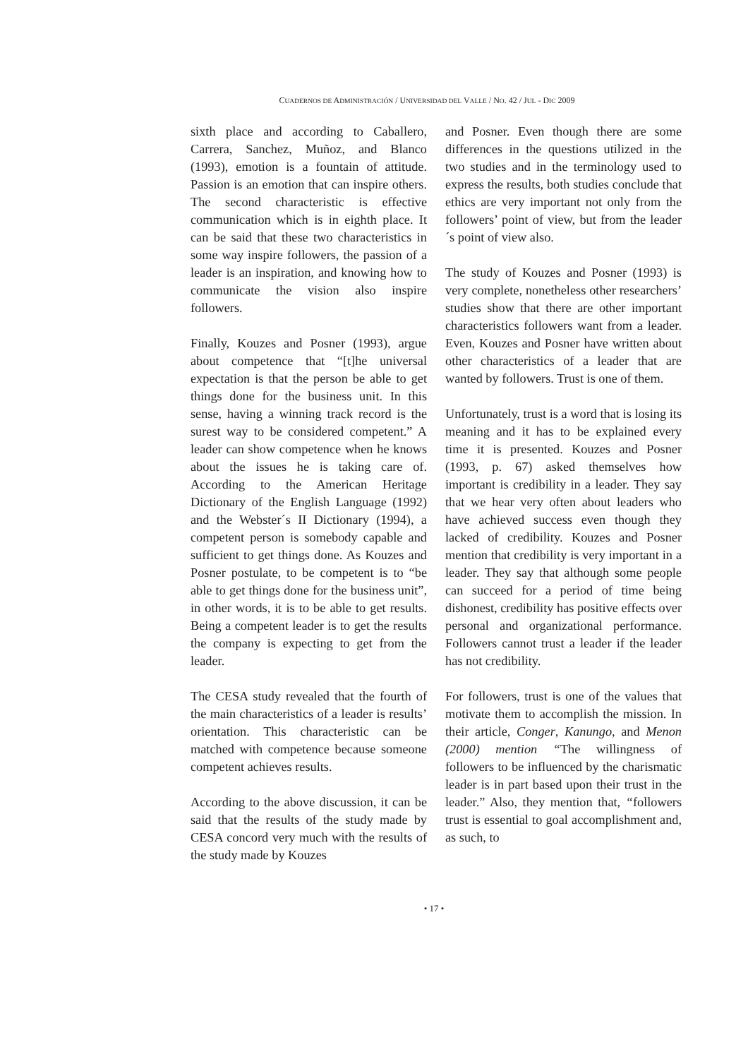CUADERNOS DE ADMINISTRACIÓN / UNIVERSIDAD DEL VALLE / NO. 42 / JUL - DIC 2009
sixth place and according to Caballero, Carrera, Sanchez, Muñoz, and Blanco (1993), emotion is a fountain of attitude. Passion is an emotion that can inspire others. The second characteristic is effective communication which is in eighth place. It can be said that these two characteristics in some way inspire followers, the passion of a leader is an inspiration, and knowing how to communicate the vision also inspire followers.
Finally, Kouzes and Posner (1993), argue about competence that “[t]he universal expectation is that the person be able to get things done for the business unit. In this sense, having a winning track record is the surest way to be considered competent.” A leader can show competence when he knows about the issues he is taking care of. According to the American Heritage Dictionary of the English Language (1992) and the Webster´s II Dictionary (1994), a competent person is somebody capable and sufficient to get things done. As Kouzes and Posner postulate, to be competent is to “be able to get things done for the business unit”, in other words, it is to be able to get results. Being a competent leader is to get the results the company is expecting to get from the leader.
The CESA study revealed that the fourth of the main characteristics of a leader is results’ orientation. This characteristic can be matched with competence because someone competent achieves results.
According to the above discussion, it can be said that the results of the study made by CESA concord very much with the results of the study made by Kouzes
and Posner. Even though there are some differences in the questions utilized in the two studies and in the terminology used to express the results, both studies conclude that ethics are very important not only from the followers’ point of view, but from the leader´s point of view also.
The study of Kouzes and Posner (1993) is very complete, nonetheless other researchers’ studies show that there are other important characteristics followers want from a leader. Even, Kouzes and Posner have written about other characteristics of a leader that are wanted by followers. Trust is one of them.
Unfortunately, trust is a word that is losing its meaning and it has to be explained every time it is presented. Kouzes and Posner (1993, p. 67) asked themselves how important is credibility in a leader. They say that we hear very often about leaders who have achieved success even though they lacked of credibility. Kouzes and Posner mention that credibility is very important in a leader. They say that although some people can succeed for a period of time being dishonest, credibility has positive effects over personal and organizational performance. Followers cannot trust a leader if the leader has not credibility.
For followers, trust is one of the values that motivate them to accomplish the mission. In their article, Conger, Kanungo, and Menon (2000) mention “The willingness of followers to be influenced by the charismatic leader is in part based upon their trust in the leader.” Also, they mention that, “followers trust is essential to goal accomplishment and, as such, to
• 17 •